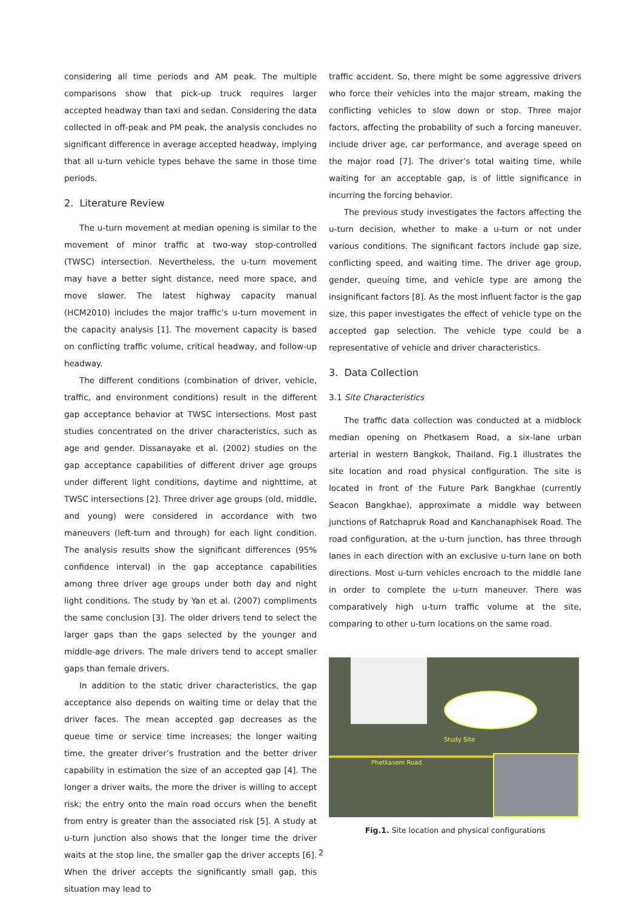considering all time periods and AM peak. The multiple comparisons show that pick-up truck requires larger accepted headway than taxi and sedan. Considering the data collected in off-peak and PM peak, the analysis concludes no significant difference in average accepted headway, implying that all u-turn vehicle types behave the same in those time periods.
2. Literature Review
The u-turn movement at median opening is similar to the movement of minor traffic at two-way stop-controlled (TWSC) intersection. Nevertheless, the u-turn movement may have a better sight distance, need more space, and move slower. The latest highway capacity manual (HCM2010) includes the major traffic’s u-turn movement in the capacity analysis [1]. The movement capacity is based on conflicting traffic volume, critical headway, and follow-up headway.
The different conditions (combination of driver, vehicle, traffic, and environment conditions) result in the different gap acceptance behavior at TWSC intersections. Most past studies concentrated on the driver characteristics, such as age and gender. Dissanayake et al. (2002) studies on the gap acceptance capabilities of different driver age groups under different light conditions, daytime and nighttime, at TWSC intersections [2]. Three driver age groups (old, middle, and young) were considered in accordance with two maneuvers (left-turn and through) for each light condition. The analysis results show the significant differences (95% confidence interval) in the gap acceptance capabilities among three driver age groups under both day and night light conditions. The study by Yan et al. (2007) compliments the same conclusion [3]. The older drivers tend to select the larger gaps than the gaps selected by the younger and middle-age drivers. The male drivers tend to accept smaller gaps than female drivers.
In addition to the static driver characteristics, the gap acceptance also depends on waiting time or delay that the driver faces. The mean accepted gap decreases as the queue time or service time increases; the longer waiting time, the greater driver’s frustration and the better driver capability in estimation the size of an accepted gap [4]. The longer a driver waits, the more the driver is willing to accept risk; the entry onto the main road occurs when the benefit from entry is greater than the associated risk [5]. A study at u-turn junction also shows that the longer time the driver waits at the stop line, the smaller gap the driver accepts [6]. When the driver accepts the significantly small gap, this situation may lead to
traffic accident. So, there might be some aggressive drivers who force their vehicles into the major stream, making the conflicting vehicles to slow down or stop. Three major factors, affecting the probability of such a forcing maneuver, include driver age, car performance, and average speed on the major road [7]. The driver’s total waiting time, while waiting for an acceptable gap, is of little significance in incurring the forcing behavior.
The previous study investigates the factors affecting the u-turn decision, whether to make a u-turn or not under various conditions. The significant factors include gap size, conflicting speed, and waiting time. The driver age group, gender, queuing time, and vehicle type are among the insignificant factors [8]. As the most influent factor is the gap size, this paper investigates the effect of vehicle type on the accepted gap selection. The vehicle type could be a representative of vehicle and driver characteristics.
3. Data Collection
3.1 Site Characteristics
The traffic data collection was conducted at a midblock median opening on Phetkasem Road, a six-lane urban arterial in western Bangkok, Thailand. Fig.1 illustrates the site location and road physical configuration. The site is located in front of the Future Park Bangkhae (currently Seacon Bangkhae), approximate a middle way between junctions of Ratchapruk Road and Kanchanaphisek Road. The road configuration, at the u-turn junction, has three through lanes in each direction with an exclusive u-turn lane on both directions. Most u-turn vehicles encroach to the middle lane in order to complete the u-turn maneuver. There was comparatively high u-turn traffic volume at the site, comparing to other u-turn locations on the same road.
Study Site
Phetkasem Road
Fig.1. Site location and physical configurations
2